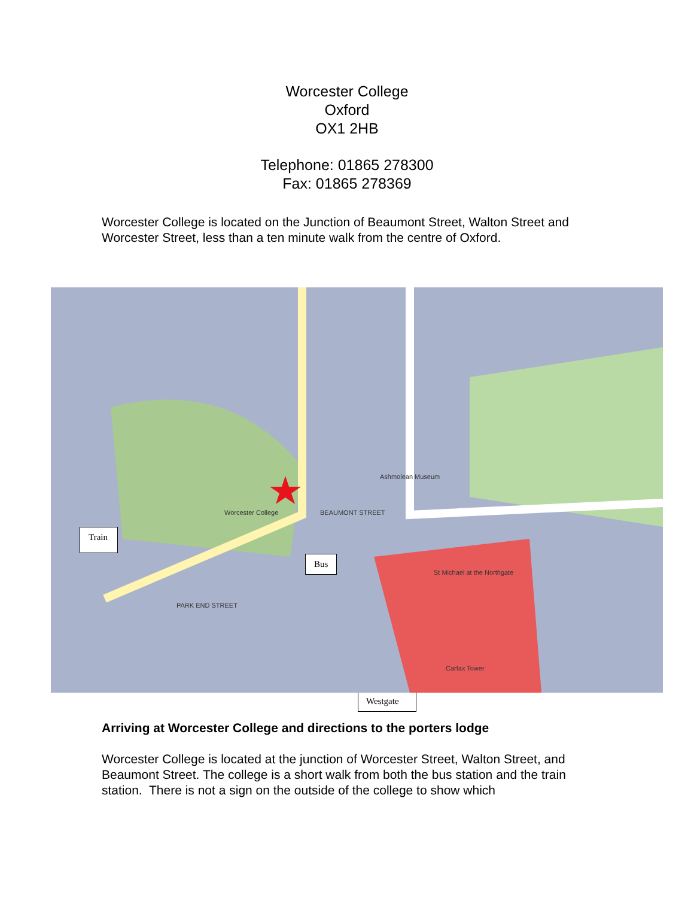Worcester College
Oxford
OX1 2HB
Telephone: 01865 278300
Fax: 01865 278369
Worcester College is located on the Junction of Beaumont Street, Walton Street and Worcester Street, less than a ten minute walk from the centre of Oxford.
Worcester College BEAUMONT STREET
Ashmolean Museum
PARK END STREET
St Michael at the Northgate
Carfax Tower
Train
Bus
Westgate
Arriving at Worcester College and directions to the porters lodge
Worcester College is located at the junction of Worcester Street, Walton Street, and Beaumont Street. The college is a short walk from both the bus station and the train station. There is not a sign on the outside of the college to show which